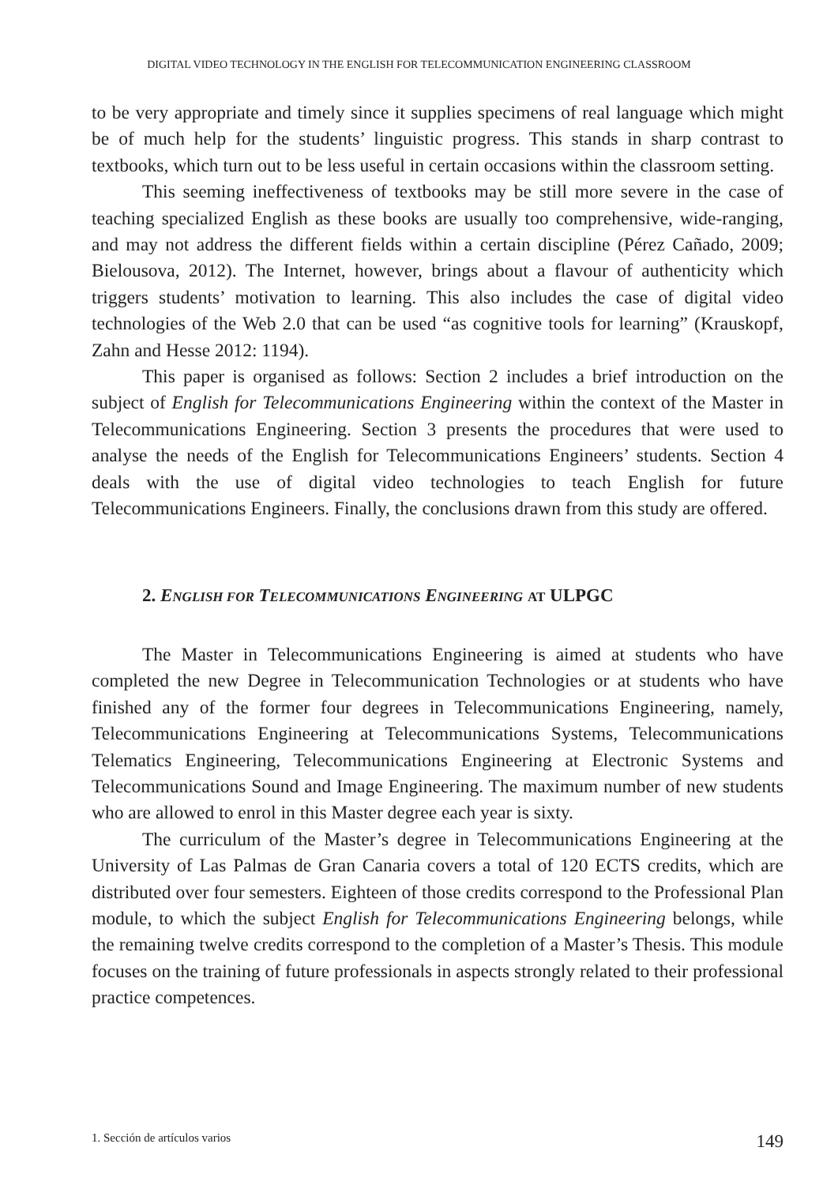DIGITAL VIDEO TECHNOLOGY IN THE ENGLISH FOR TELECOMMUNICATION ENGINEERING CLASSROOM
to be very appropriate and timely since it supplies specimens of real language which might be of much help for the students’ linguistic progress. This stands in sharp contrast to textbooks, which turn out to be less useful in certain occasions within the classroom setting.
This seeming ineffectiveness of textbooks may be still more severe in the case of teaching specialized English as these books are usually too comprehensive, wide-ranging, and may not address the different fields within a certain discipline (Pérez Cañado, 2009; Bielousova, 2012). The Internet, however, brings about a flavour of authenticity which triggers students’ motivation to learning. This also includes the case of digital video technologies of the Web 2.0 that can be used “as cognitive tools for learning” (Krauskopf, Zahn and Hesse 2012: 1194).
This paper is organised as follows: Section 2 includes a brief introduction on the subject of English for Telecommunications Engineering within the context of the Master in Telecommunications Engineering. Section 3 presents the procedures that were used to analyse the needs of the English for Telecommunications Engineers’ students. Section 4 deals with the use of digital video technologies to teach English for future Telecommunications Engineers. Finally, the conclusions drawn from this study are offered.
2. ENGLISH FOR TELECOMMUNICATIONS ENGINEERING AT ULPGC
The Master in Telecommunications Engineering is aimed at students who have completed the new Degree in Telecommunication Technologies or at students who have finished any of the former four degrees in Telecommunications Engineering, namely, Telecommunications Engineering at Telecommunications Systems, Telecommunications Telematics Engineering, Telecommunications Engineering at Electronic Systems and Telecommunications Sound and Image Engineering. The maximum number of new students who are allowed to enrol in this Master degree each year is sixty.
The curriculum of the Master’s degree in Telecommunications Engineering at the University of Las Palmas de Gran Canaria covers a total of 120 ECTS credits, which are distributed over four semesters. Eighteen of those credits correspond to the Professional Plan module, to which the subject English for Telecommunications Engineering belongs, while the remaining twelve credits correspond to the completion of a Master’s Thesis. This module focuses on the training of future professionals in aspects strongly related to their professional practice competences.
1. Sección de artículos varios 149